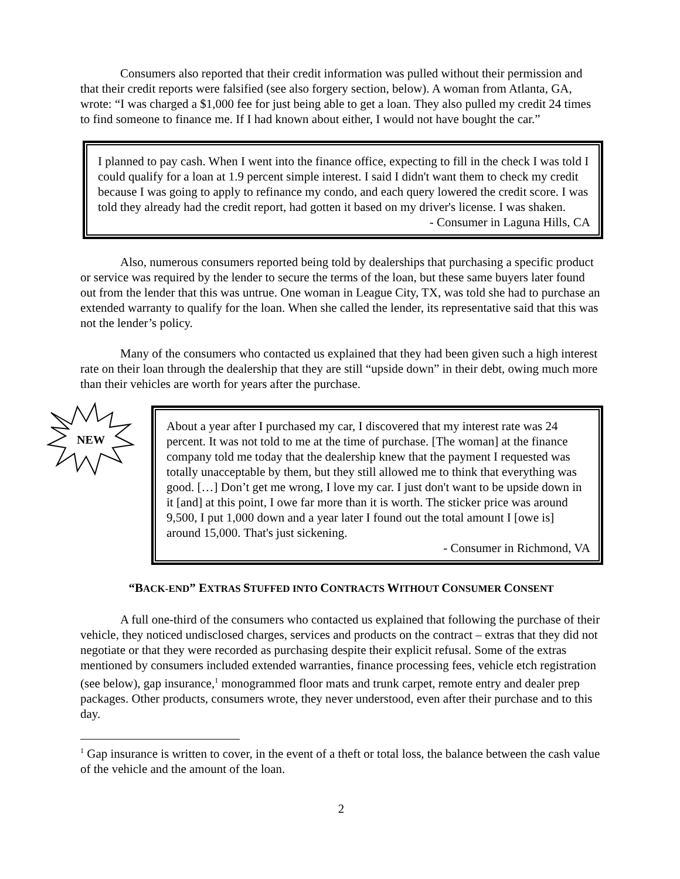Consumers also reported that their credit information was pulled without their permission and that their credit reports were falsified (see also forgery section, below). A woman from Atlanta, GA, wrote: “I was charged a $1,000 fee for just being able to get a loan. They also pulled my credit 24 times to find someone to finance me. If I had known about either, I would not have bought the car.”
I planned to pay cash. When I went into the finance office, expecting to fill in the check I was told I could qualify for a loan at 1.9 percent simple interest. I said I didn't want them to check my credit because I was going to apply to refinance my condo, and each query lowered the credit score. I was told they already had the credit report, had gotten it based on my driver's license. I was shaken.
- Consumer in Laguna Hills, CA
Also, numerous consumers reported being told by dealerships that purchasing a specific product or service was required by the lender to secure the terms of the loan, but these same buyers later found out from the lender that this was untrue. One woman in League City, TX, was told she had to purchase an extended warranty to qualify for the loan. When she called the lender, its representative said that this was not the lender’s policy.
Many of the consumers who contacted us explained that they had been given such a high interest rate on their loan through the dealership that they are still “upside down” in their debt, owing much more than their vehicles are worth for years after the purchase.
NEW
About a year after I purchased my car, I discovered that my interest rate was 24 percent. It was not told to me at the time of purchase. [The woman] at the finance company told me today that the dealership knew that the payment I requested was totally unacceptable by them, but they still allowed me to think that everything was good. […] Don’t get me wrong, I love my car. I just don't want to be upside down in it [and] at this point, I owe far more than it is worth. The sticker price was around 9,500, I put 1,000 down and a year later I found out the total amount I [owe is] around 15,000. That's just sickening.
- Consumer in Richmond, VA
“BACK-END” EXTRAS STUFFED INTO CONTRACTS WITHOUT CONSUMER CONSENT
A full one-third of the consumers who contacted us explained that following the purchase of their vehicle, they noticed undisclosed charges, services and products on the contract – extras that they did not negotiate or that they were recorded as purchasing despite their explicit refusal. Some of the extras mentioned by consumers included extended warranties, finance processing fees, vehicle etch registration (see below), gap insurance,<sup>1</sup> monogrammed floor mats and trunk carpet, remote entry and dealer prep packages. Other products, consumers wrote, they never understood, even after their purchase and to this day.
<sup>1</sup> Gap insurance is written to cover, in the event of a theft or total loss, the balance between the cash value of the vehicle and the amount of the loan.
2